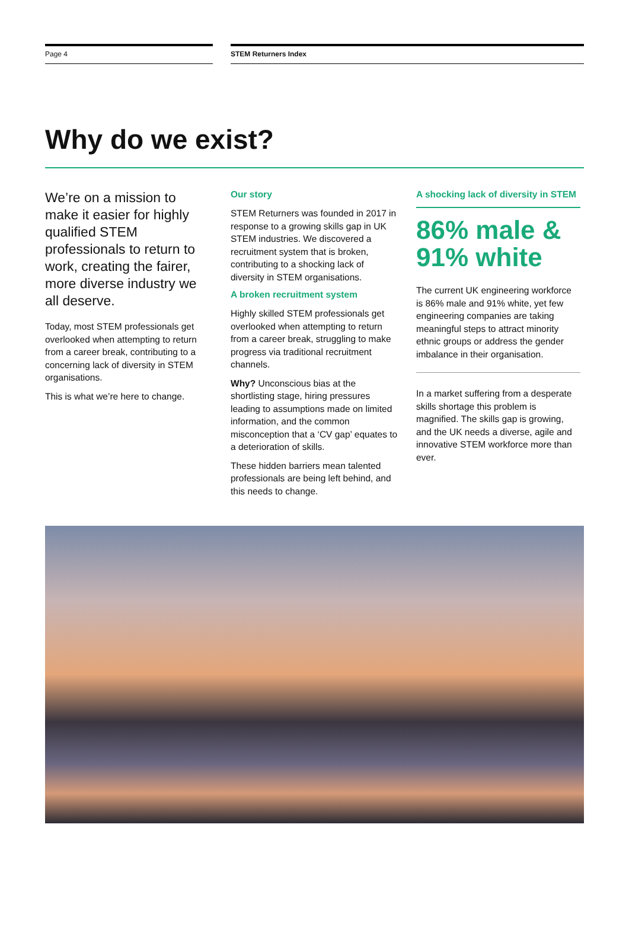Page 4 STEM Returners Index
Why do we exist?
We’re on a mission to make it easier for highly qualified STEM professionals to return to work, creating the fairer, more diverse industry we all deserve.
Today, most STEM professionals get overlooked when attempting to return from a career break, contributing to a concerning lack of diversity in STEM organisations.
This is what we’re here to change.
Our story
STEM Returners was founded in 2017 in response to a growing skills gap in UK STEM industries. We discovered a recruitment system that is broken, contributing to a shocking lack of diversity in STEM organisations.
A broken recruitment system
Highly skilled STEM professionals get overlooked when attempting to return from a career break, struggling to make progress via traditional recruitment channels.
Why? Unconscious bias at the shortlisting stage, hiring pressures leading to assumptions made on limited information, and the common misconception that a ‘CV gap’ equates to a deterioration of skills.
These hidden barriers mean talented professionals are being left behind, and this needs to change.
A shocking lack of diversity in STEM
86% male & 91% white
The current UK engineering workforce is 86% male and 91% white, yet few engineering companies are taking meaningful steps to attract minority ethnic groups or address the gender imbalance in their organisation.
In a market suffering from a desperate skills shortage this problem is magnified. The skills gap is growing, and the UK needs a diverse, agile and innovative STEM workforce more than ever.